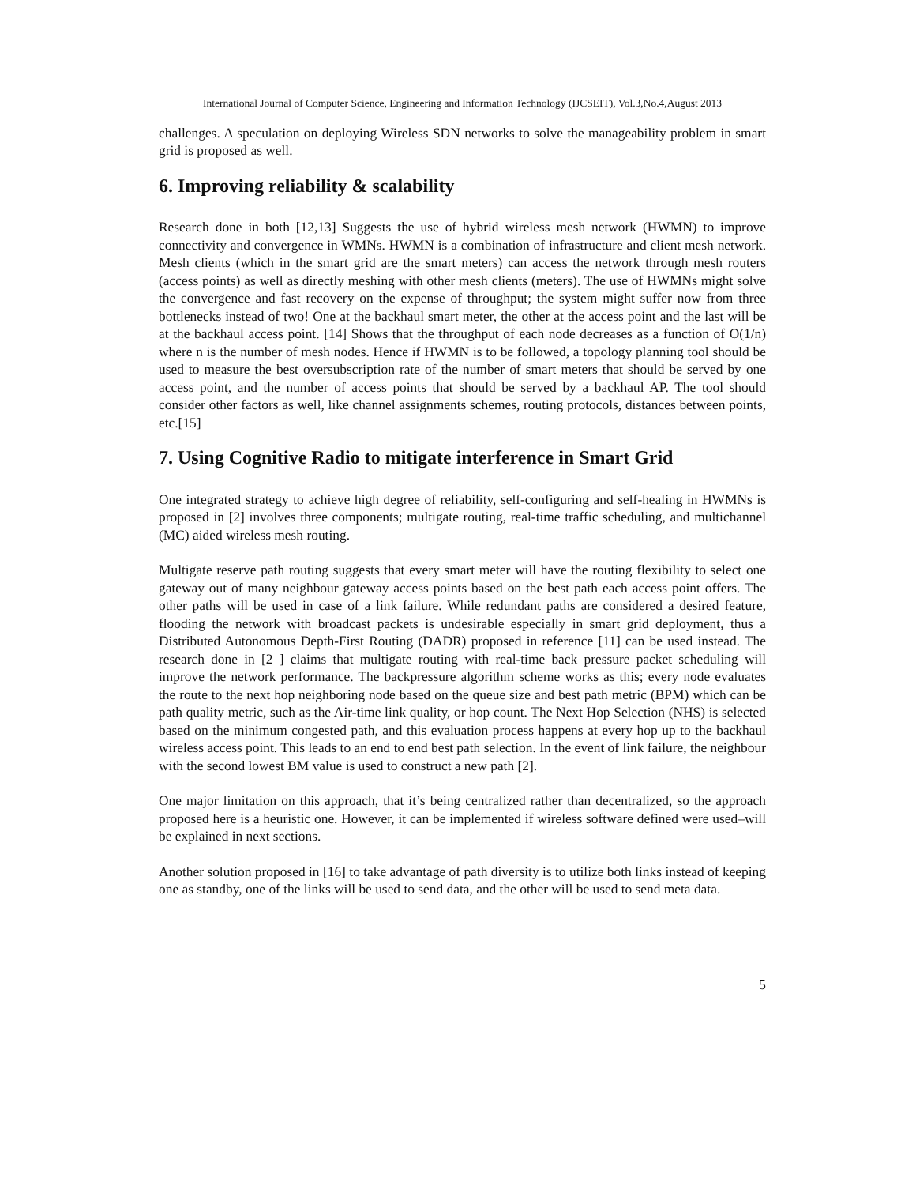International Journal of Computer Science, Engineering and Information Technology (IJCSEIT), Vol.3,No.4,August 2013
challenges. A speculation on deploying Wireless SDN networks to solve the manageability problem in smart grid is proposed as well.
6. Improving reliability & scalability
Research done in both [12,13] Suggests the use of hybrid wireless mesh network (HWMN) to improve connectivity and convergence in WMNs. HWMN is a combination of infrastructure and client mesh network. Mesh clients (which in the smart grid are the smart meters) can access the network through mesh routers (access points) as well as directly meshing with other mesh clients (meters). The use of HWMNs might solve the convergence and fast recovery on the expense of throughput; the system might suffer now from three bottlenecks instead of two! One at the backhaul smart meter, the other at the access point and the last will be at the backhaul access point. [14] Shows that the throughput of each node decreases as a function of O(1/n) where n is the number of mesh nodes. Hence if HWMN is to be followed, a topology planning tool should be used to measure the best oversubscription rate of the number of smart meters that should be served by one access point, and the number of access points that should be served by a backhaul AP. The tool should consider other factors as well, like channel assignments schemes, routing protocols, distances between points, etc.[15]
7. Using Cognitive Radio to mitigate interference in Smart Grid
One integrated strategy to achieve high degree of reliability, self-configuring and self-healing in HWMNs is proposed in [2] involves three components; multigate routing, real-time traffic scheduling, and multichannel (MC) aided wireless mesh routing.
Multigate reserve path routing suggests that every smart meter will have the routing flexibility to select one gateway out of many neighbour gateway access points based on the best path each access point offers. The other paths will be used in case of a link failure. While redundant paths are considered a desired feature, flooding the network with broadcast packets is undesirable especially in smart grid deployment, thus a Distributed Autonomous Depth-First Routing (DADR) proposed in reference [11] can be used instead. The research done in [2 ] claims that multigate routing with real-time back pressure packet scheduling will improve the network performance. The backpressure algorithm scheme works as this; every node evaluates the route to the next hop neighboring node based on the queue size and best path metric (BPM) which can be path quality metric, such as the Air-time link quality, or hop count. The Next Hop Selection (NHS) is selected based on the minimum congested path, and this evaluation process happens at every hop up to the backhaul wireless access point. This leads to an end to end best path selection. In the event of link failure, the neighbour with the second lowest BM value is used to construct a new path [2].
One major limitation on this approach, that it’s being centralized rather than decentralized, so the approach proposed here is a heuristic one. However, it can be implemented if wireless software defined were used–will be explained in next sections.
Another solution proposed in [16] to take advantage of path diversity is to utilize both links instead of keeping one as standby, one of the links will be used to send data, and the other will be used to send meta data.
5